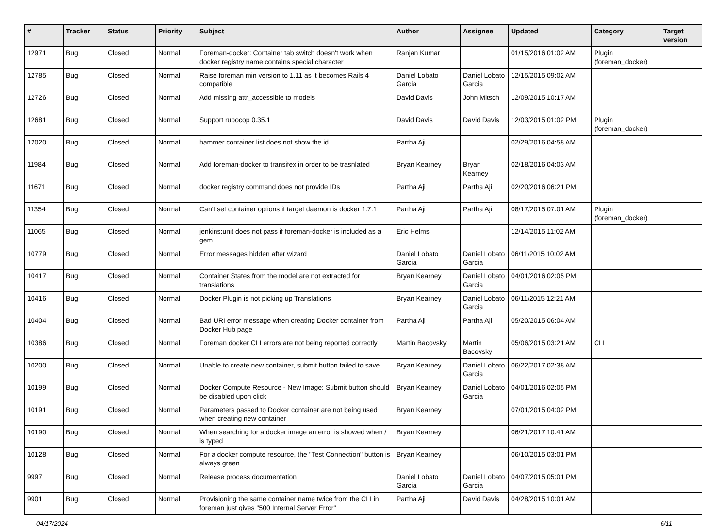| # | Tracker | Status | Priority | Subject | Author | Assignee | Updated | Category | Target version |
| --- | --- | --- | --- | --- | --- | --- | --- | --- | --- |
| 12971 | Bug | Closed | Normal | Foreman-docker: Container tab switch doesn't work when docker registry name contains special character | Ranjan Kumar | | 01/15/2016 01:02 AM | Plugin (foreman_docker) | |
| 12785 | Bug | Closed | Normal | Raise foreman min version to 1.11 as it becomes Rails 4 compatible | Daniel Lobato Garcia | Daniel Lobato Garcia | 12/15/2015 09:02 AM | | |
| 12726 | Bug | Closed | Normal | Add missing attr_accessible to models | David Davis | John Mitsch | 12/09/2015 10:17 AM | | |
| 12681 | Bug | Closed | Normal | Support rubocop 0.35.1 | David Davis | David Davis | 12/03/2015 01:02 PM | Plugin (foreman_docker) | |
| 12020 | Bug | Closed | Normal | hammer container list does not show the id | Partha Aji | | 02/29/2016 04:58 AM | | |
| 11984 | Bug | Closed | Normal | Add foreman-docker to transifex in order to be trasnlated | Bryan Kearney | Bryan Kearney | 02/18/2016 04:03 AM | | |
| 11671 | Bug | Closed | Normal | docker registry command does not provide IDs | Partha Aji | Partha Aji | 02/20/2016 06:21 PM | | |
| 11354 | Bug | Closed | Normal | Can't set container options if target daemon is docker 1.7.1 | Partha Aji | Partha Aji | 08/17/2015 07:01 AM | Plugin (foreman_docker) | |
| 11065 | Bug | Closed | Normal | jenkins:unit does not pass if foreman-docker is included as a gem | Eric Helms | | 12/14/2015 11:02 AM | | |
| 10779 | Bug | Closed | Normal | Error messages hidden after wizard | Daniel Lobato Garcia | Daniel Lobato Garcia | 06/11/2015 10:02 AM | | |
| 10417 | Bug | Closed | Normal | Container States from the model are not extracted for translations | Bryan Kearney | Daniel Lobato Garcia | 04/01/2016 02:05 PM | | |
| 10416 | Bug | Closed | Normal | Docker Plugin is not picking up Translations | Bryan Kearney | Daniel Lobato Garcia | 06/11/2015 12:21 AM | | |
| 10404 | Bug | Closed | Normal | Bad URI error message when creating Docker container from Docker Hub page | Partha Aji | Partha Aji | 05/20/2015 06:04 AM | | |
| 10386 | Bug | Closed | Normal | Foreman docker CLI errors are not being reported correctly | Martin Bacovsky | Martin Bacovsky | 05/06/2015 03:21 AM | CLI | |
| 10200 | Bug | Closed | Normal | Unable to create new container, submit button failed to save | Bryan Kearney | Daniel Lobato Garcia | 06/22/2017 02:38 AM | | |
| 10199 | Bug | Closed | Normal | Docker Compute Resource - New Image: Submit button should be disabled upon click | Bryan Kearney | Daniel Lobato Garcia | 04/01/2016 02:05 PM | | |
| 10191 | Bug | Closed | Normal | Parameters passed to Docker container are not being used when creating new container | Bryan Kearney | | 07/01/2015 04:02 PM | | |
| 10190 | Bug | Closed | Normal | When searching for a docker image an error is showed when / is typed | Bryan Kearney | | 06/21/2017 10:41 AM | | |
| 10128 | Bug | Closed | Normal | For a docker compute resource, the "Test Connection" button is always green | Bryan Kearney | | 06/10/2015 03:01 PM | | |
| 9997 | Bug | Closed | Normal | Release process documentation | Daniel Lobato Garcia | Daniel Lobato Garcia | 04/07/2015 05:01 PM | | |
| 9901 | Bug | Closed | Normal | Provisioning the same container name twice from the CLI in foreman just gives "500 Internal Server Error" | Partha Aji | David Davis | 04/28/2015 10:01 AM | | |
04/17/2024 6/11